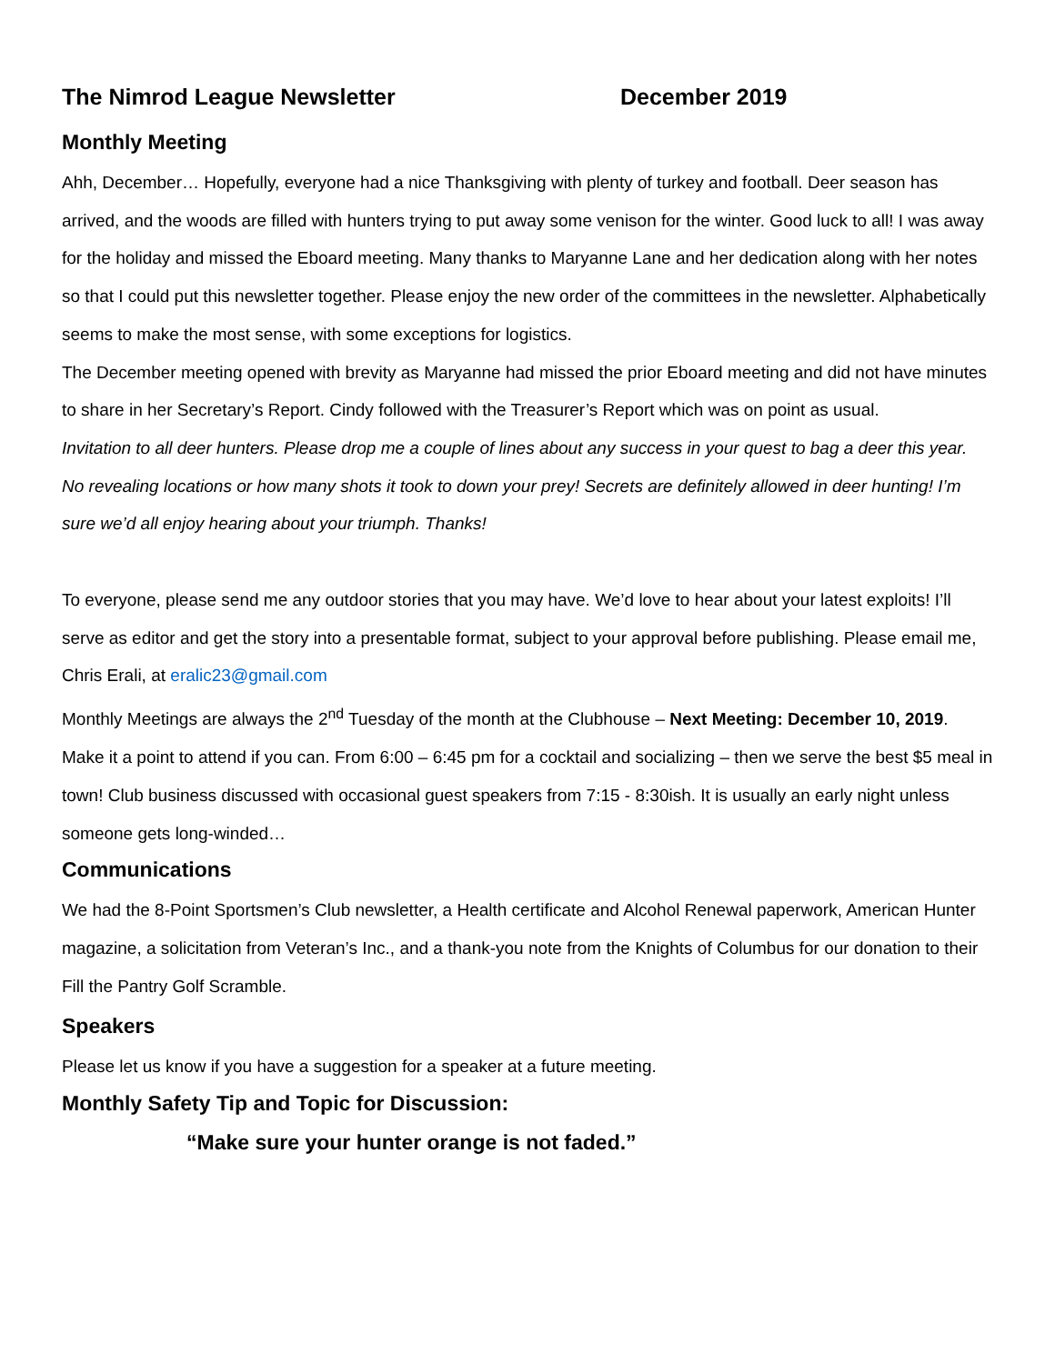The Nimrod League Newsletter December 2019
Monthly Meeting
Ahh, December… Hopefully, everyone had a nice Thanksgiving with plenty of turkey and football. Deer season has arrived, and the woods are filled with hunters trying to put away some venison for the winter. Good luck to all! I was away for the holiday and missed the Eboard meeting. Many thanks to Maryanne Lane and her dedication along with her notes so that I could put this newsletter together. Please enjoy the new order of the committees in the newsletter. Alphabetically seems to make the most sense, with some exceptions for logistics.
The December meeting opened with brevity as Maryanne had missed the prior Eboard meeting and did not have minutes to share in her Secretary’s Report. Cindy followed with the Treasurer’s Report which was on point as usual.
Invitation to all deer hunters. Please drop me a couple of lines about any success in your quest to bag a deer this year. No revealing locations or how many shots it took to down your prey! Secrets are definitely allowed in deer hunting! I’m sure we’d all enjoy hearing about your triumph. Thanks!
To everyone, please send me any outdoor stories that you may have. We’d love to hear about your latest exploits! I’ll serve as editor and get the story into a presentable format, subject to your approval before publishing. Please email me, Chris Erali, at eralic23@gmail.com
Monthly Meetings are always the 2<sup>nd</sup> Tuesday of the month at the Clubhouse – Next Meeting: December 10, 2019. Make it a point to attend if you can. From 6:00 – 6:45 pm for a cocktail and socializing – then we serve the best $5 meal in town! Club business discussed with occasional guest speakers from 7:15 - 8:30ish. It is usually an early night unless someone gets long-winded…
Communications
We had the 8-Point Sportsmen’s Club newsletter, a Health certificate and Alcohol Renewal paperwork, American Hunter magazine, a solicitation from Veteran’s Inc., and a thank-you note from the Knights of Columbus for our donation to their Fill the Pantry Golf Scramble.
Speakers
Please let us know if you have a suggestion for a speaker at a future meeting.
Monthly Safety Tip and Topic for Discussion:
“Make sure your hunter orange is not faded.”